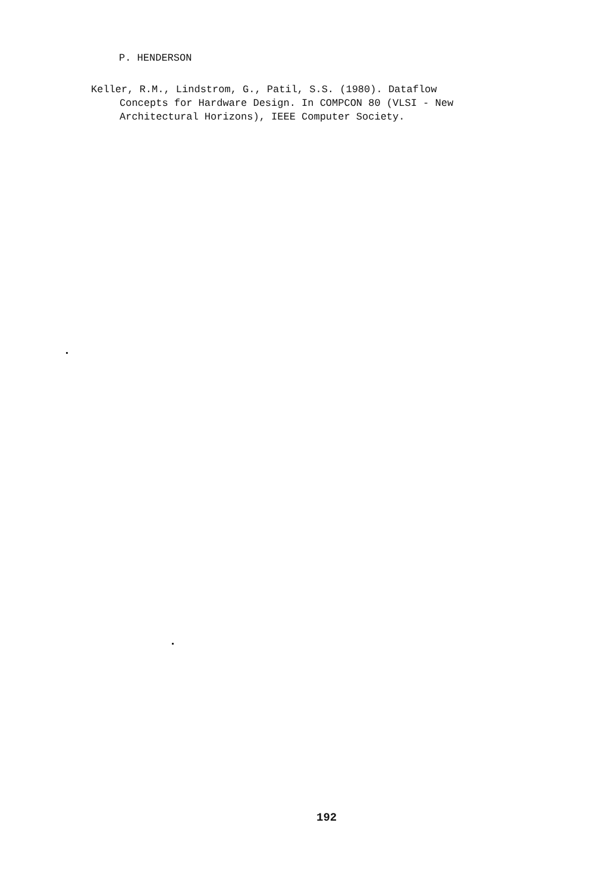P. HENDERSON
Keller, R.M., Lindstrom, G., Patil, S.S. (1980). Dataflow
Concepts for Hardware Design. In COMPCON 80 (VLSI - New
Architectural Horizons), IEEE Computer Society.
192